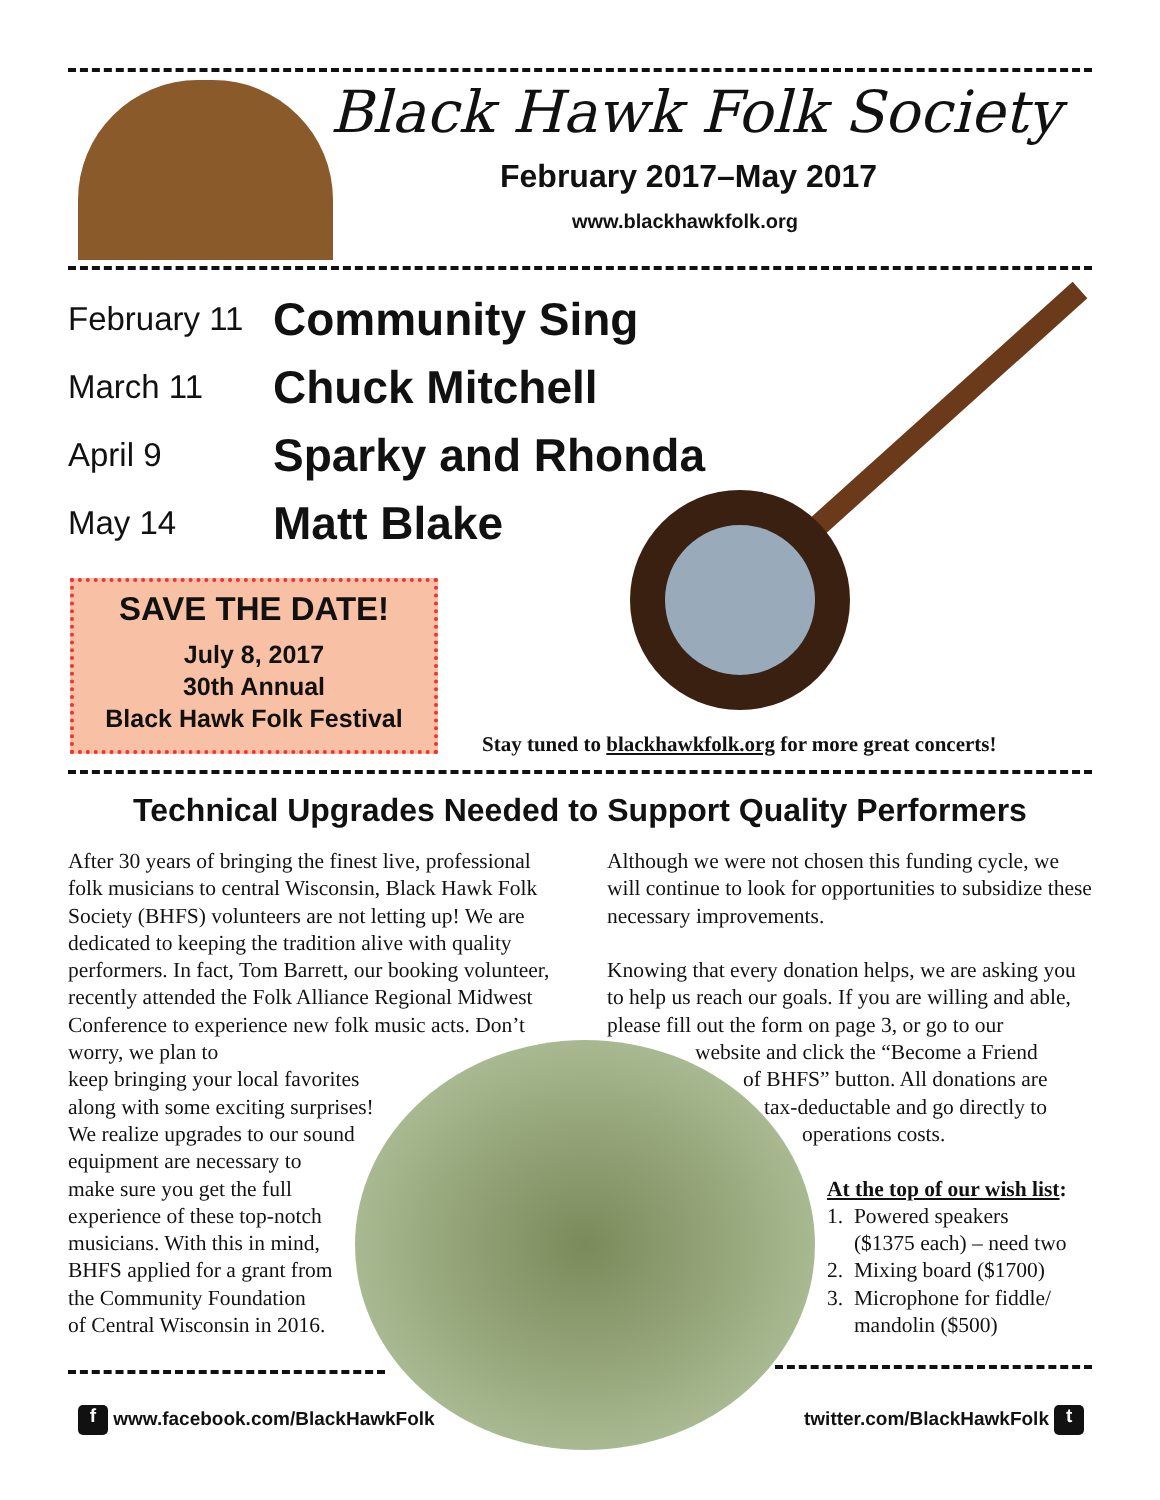Black Hawk Folk Society
February 2017–May 2017
www.blackhawkfolk.org
February 11 Community Sing
March 11 Chuck Mitchell
April 9 Sparky and Rhonda
May 14 Matt Blake
SAVE THE DATE!
July 8, 2017
30th Annual
Black Hawk Folk Festival
Stay tuned to blackhawkfolk.org for more great concerts!
Technical Upgrades Needed to Support Quality Performers
After 30 years of bringing the finest live, professional folk musicians to central Wisconsin, Black Hawk Folk Society (BHFS) volunteers are not letting up! We are dedicated to keeping the tradition alive with quality performers. In fact, Tom Barrett, our booking volunteer, recently attended the Folk Alliance Regional Midwest Conference to experience new folk music acts. Don’t worry, we plan to
keep bringing your local favorites
along with some exciting surprises!
We realize upgrades to our sound
equipment are necessary to
make sure you get the full
experience of these top-notch
musicians. With this in mind,
BHFS applied for a grant from
the Community Foundation
of Central Wisconsin in 2016.
Although we were not chosen this funding cycle, we will continue to look for opportunities to subsidize these necessary improvements.
Knowing that every donation helps, we are asking you to help us reach our goals. If you are willing and able, please fill out the form on page 3, or go to our
website and click the “Become a Friend
of BHFS” button. All donations are
tax-deductable and go directly to
operations costs.
At the top of our wish list:
1. Powered speakers
($1375 each) – need two
2. Mixing board ($1700)
3. Microphone for fiddle/
mandolin ($500)
f www.facebook.com/BlackHawkFolk
twitter.com/BlackHawkFolk t